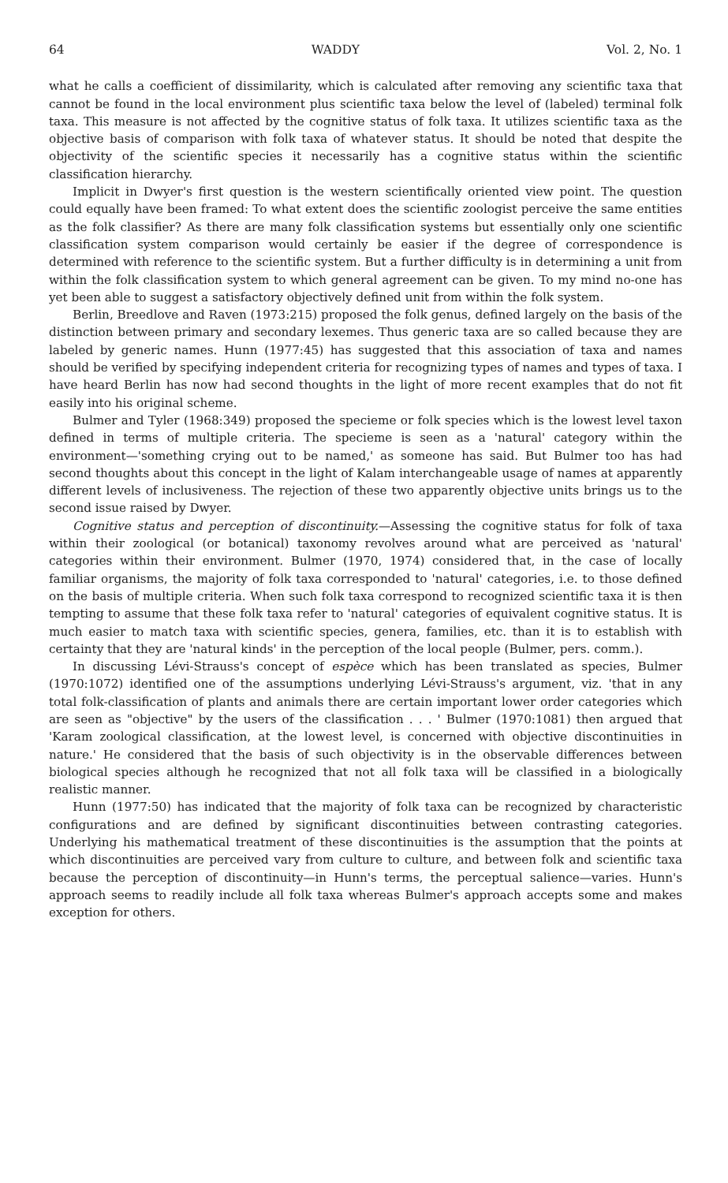64 WADDY Vol. 2, No. 1
what he calls a coefficient of dissimilarity, which is calculated after removing any scientific taxa that cannot be found in the local environment plus scientific taxa below the level of (labeled) terminal folk taxa. This measure is not affected by the cognitive status of folk taxa. It utilizes scientific taxa as the objective basis of comparison with folk taxa of whatever status. It should be noted that despite the objectivity of the scientific species it necessarily has a cognitive status within the scientific classification hierarchy.
Implicit in Dwyer's first question is the western scientifically oriented view point. The question could equally have been framed: To what extent does the scientific zoologist perceive the same entities as the folk classifier? As there are many folk classification systems but essentially only one scientific classification system comparison would certainly be easier if the degree of correspondence is determined with reference to the scientific system. But a further difficulty is in determining a unit from within the folk classification system to which general agreement can be given. To my mind no-one has yet been able to suggest a satisfactory objectively defined unit from within the folk system.
Berlin, Breedlove and Raven (1973:215) proposed the folk genus, defined largely on the basis of the distinction between primary and secondary lexemes. Thus generic taxa are so called because they are labeled by generic names. Hunn (1977:45) has suggested that this association of taxa and names should be verified by specifying independent criteria for recognizing types of names and types of taxa. I have heard Berlin has now had second thoughts in the light of more recent examples that do not fit easily into his original scheme.
Bulmer and Tyler (1968:349) proposed the specieme or folk species which is the lowest level taxon defined in terms of multiple criteria. The specieme is seen as a 'natural' category within the environment—'something crying out to be named,' as someone has said. But Bulmer too has had second thoughts about this concept in the light of Kalam interchangeable usage of names at apparently different levels of inclusiveness. The rejection of these two apparently objective units brings us to the second issue raised by Dwyer.
Cognitive status and perception of discontinuity.—Assessing the cognitive status for folk of taxa within their zoological (or botanical) taxonomy revolves around what are perceived as 'natural' categories within their environment. Bulmer (1970, 1974) considered that, in the case of locally familiar organisms, the majority of folk taxa corresponded to 'natural' categories, i.e. to those defined on the basis of multiple criteria. When such folk taxa correspond to recognized scientific taxa it is then tempting to assume that these folk taxa refer to 'natural' categories of equivalent cognitive status. It is much easier to match taxa with scientific species, genera, families, etc. than it is to establish with certainty that they are 'natural kinds' in the perception of the local people (Bulmer, pers. comm.).
In discussing Lévi-Strauss's concept of espèce which has been translated as species, Bulmer (1970:1072) identified one of the assumptions underlying Lévi-Strauss's argument, viz. 'that in any total folk-classification of plants and animals there are certain important lower order categories which are seen as "objective" by the users of the classification . . . ' Bulmer (1970:1081) then argued that 'Karam zoological classification, at the lowest level, is concerned with objective discontinuities in nature.' He considered that the basis of such objectivity is in the observable differences between biological species although he recognized that not all folk taxa will be classified in a biologically realistic manner.
Hunn (1977:50) has indicated that the majority of folk taxa can be recognized by characteristic configurations and are defined by significant discontinuities between contrasting categories. Underlying his mathematical treatment of these discontinuities is the assumption that the points at which discontinuities are perceived vary from culture to culture, and between folk and scientific taxa because the perception of discontinuity—in Hunn's terms, the perceptual salience—varies. Hunn's approach seems to readily include all folk taxa whereas Bulmer's approach accepts some and makes exception for others.